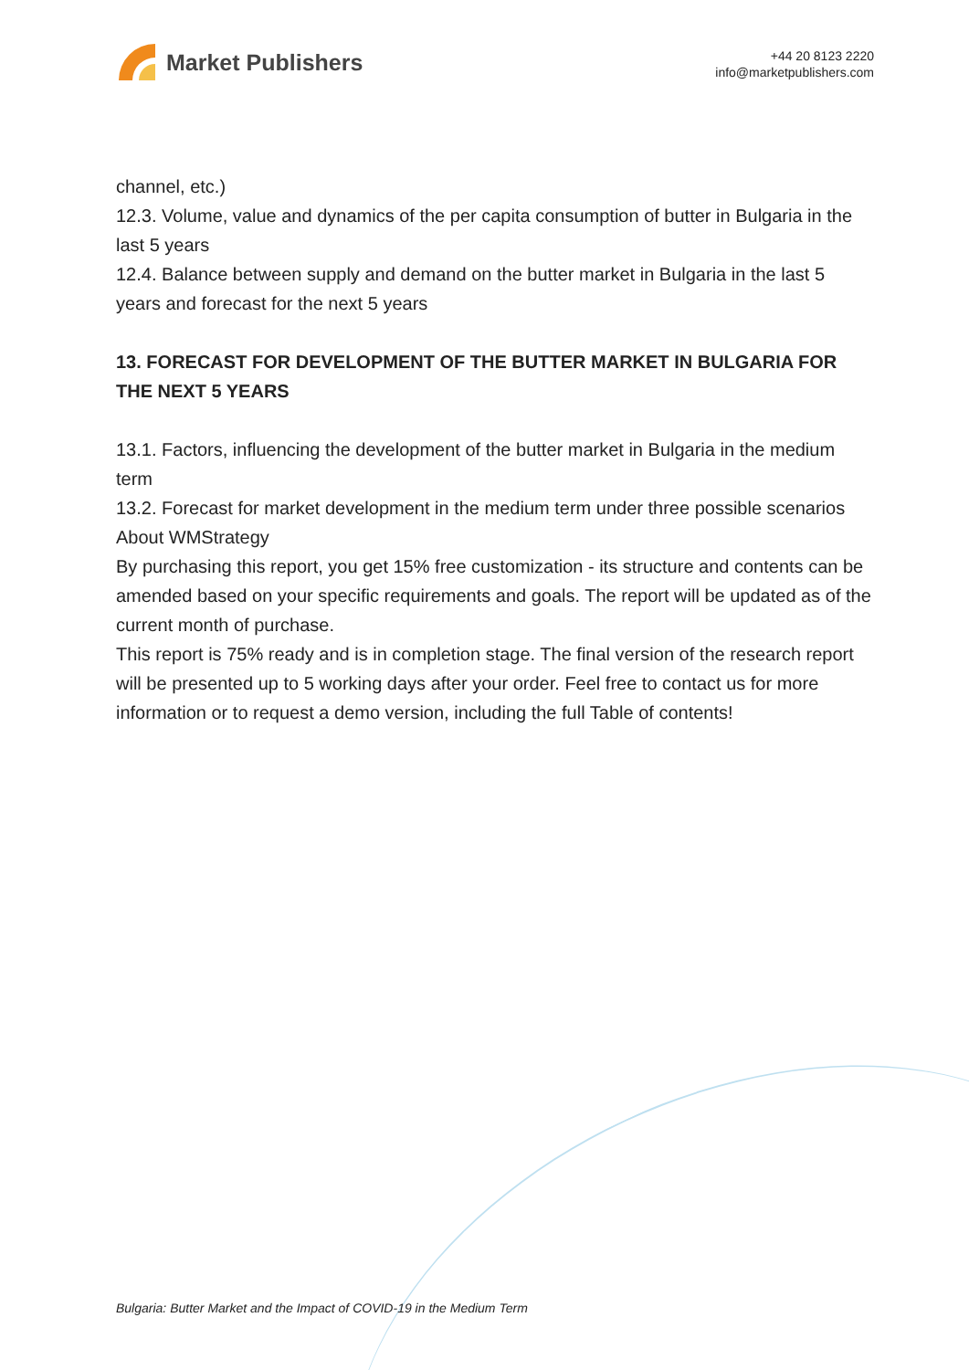Market Publishers
+44 20 8123 2220
info@marketpublishers.com
channel, etc.)
12.3. Volume, value and dynamics of the per capita consumption of butter in Bulgaria in the last 5 years
12.4. Balance between supply and demand on the butter market in Bulgaria in the last 5 years and forecast for the next 5 years
13. FORECAST FOR DEVELOPMENT OF THE BUTTER MARKET IN BULGARIA FOR THE NEXT 5 YEARS
13.1. Factors, influencing the development of the butter market in Bulgaria in the medium term
13.2. Forecast for market development in the medium term under three possible scenarios
About WMStrategy
By purchasing this report, you get 15% free customization - its structure and contents can be amended based on your specific requirements and goals. The report will be updated as of the current month of purchase.
This report is 75% ready and is in completion stage. The final version of the research report will be presented up to 5 working days after your order. Feel free to contact us for more information or to request a demo version, including the full Table of contents!
Bulgaria: Butter Market and the Impact of COVID-19 in the Medium Term